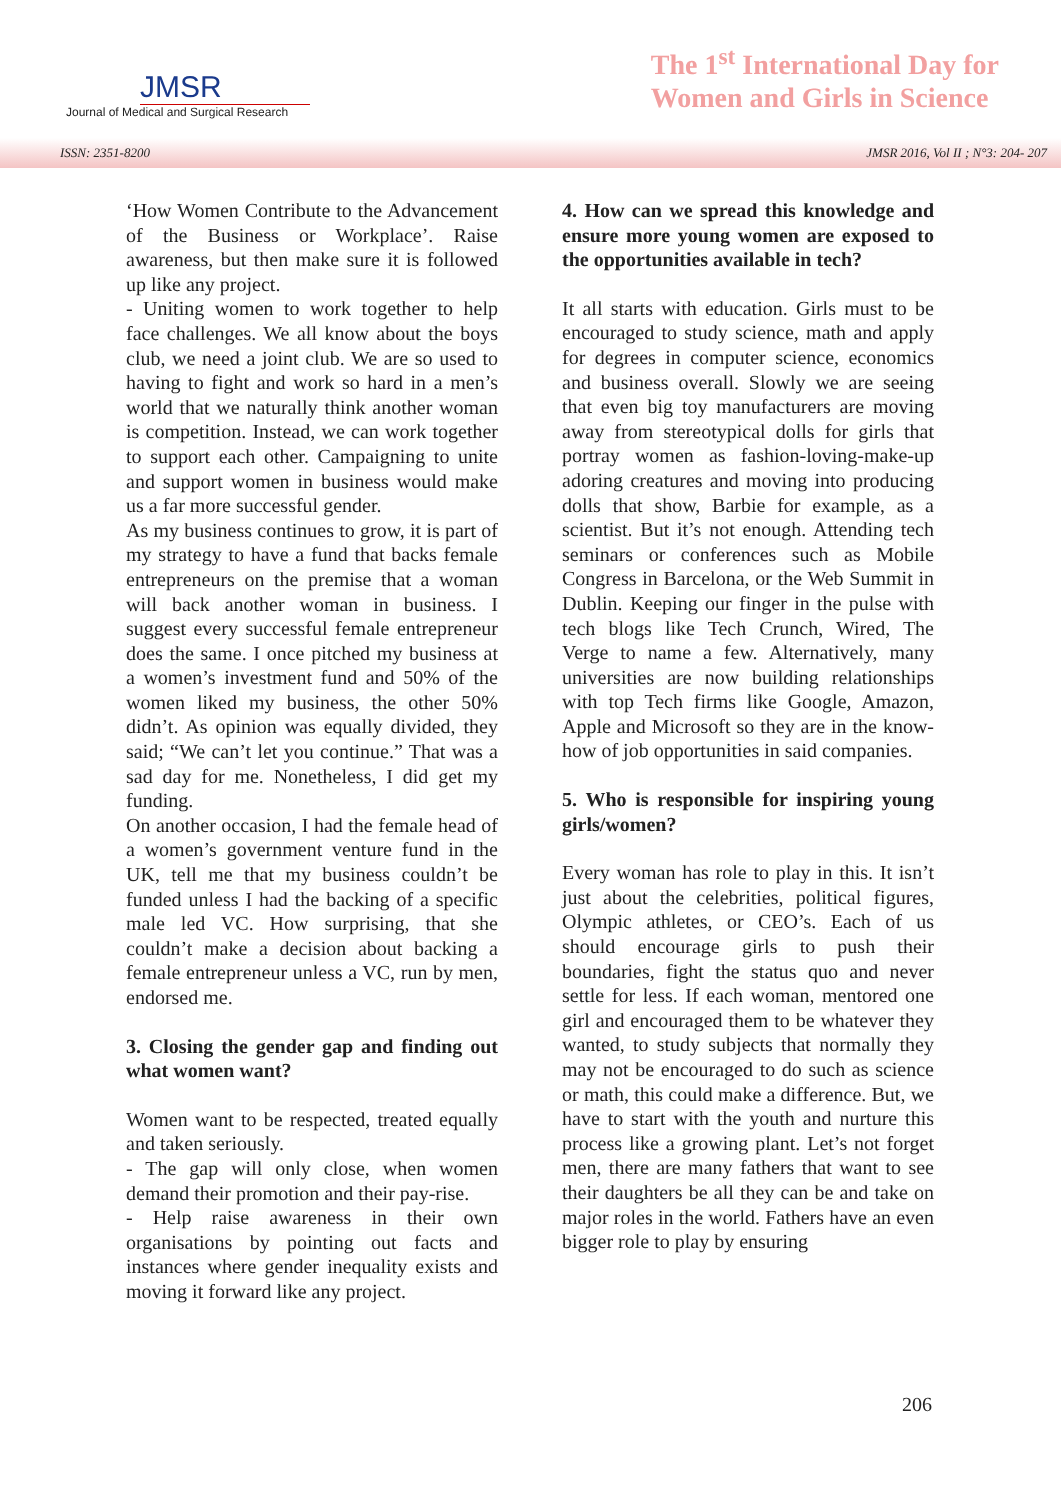JMSR
Journal of Medical and Surgical Research
The 1<sup>st</sup> International Day for
Women and Girls in Science
ISSN: 2351-8200 JMSR 2016, Vol II ; N°3: 204- 207
‘How Women Contribute to the Advancement of the Business or Workplace’. Raise awareness, but then make sure it is followed up like any project.
- Uniting women to work together to help face challenges. We all know about the boys club, we need a joint club. We are so used to having to fight and work so hard in a men’s world that we naturally think another woman is competition. Instead, we can work together to support each other. Campaigning to unite and support women in business would make us a far more successful gender.
As my business continues to grow, it is part of my strategy to have a fund that backs female entrepreneurs on the premise that a woman will back another woman in business. I suggest every successful female entrepreneur does the same. I once pitched my business at a women’s investment fund and 50% of the women liked my business, the other 50% didn’t. As opinion was equally divided, they said; “We can’t let you continue.” That was a sad day for me. Nonetheless, I did get my funding.
On another occasion, I had the female head of a women’s government venture fund in the UK, tell me that my business couldn’t be funded unless I had the backing of a specific male led VC. How surprising, that she couldn’t make a decision about backing a female entrepreneur unless a VC, run by men, endorsed me.
3. Closing the gender gap and finding out what women want?
Women want to be respected, treated equally and taken seriously.
- The gap will only close, when women demand their promotion and their pay-rise.
- Help raise awareness in their own organisations by pointing out facts and instances where gender inequality exists and moving it forward like any project.
4. How can we spread this knowledge and ensure more young women are exposed to the opportunities available in tech?
It all starts with education. Girls must to be encouraged to study science, math and apply for degrees in computer science, economics and business overall. Slowly we are seeing that even big toy manufacturers are moving away from stereotypical dolls for girls that portray women as fashion-loving-make-up adoring creatures and moving into producing dolls that show, Barbie for example, as a scientist. But it’s not enough. Attending tech seminars or conferences such as Mobile Congress in Barcelona, or the Web Summit in Dublin. Keeping our finger in the pulse with tech blogs like Tech Crunch, Wired, The Verge to name a few. Alternatively, many universities are now building relationships with top Tech firms like Google, Amazon, Apple and Microsoft so they are in the know-how of job opportunities in said companies.
5. Who is responsible for inspiring young girls/women?
Every woman has role to play in this. It isn’t just about the celebrities, political figures, Olympic athletes, or CEO’s. Each of us should encourage girls to push their boundaries, fight the status quo and never settle for less. If each woman, mentored one girl and encouraged them to be whatever they wanted, to study subjects that normally they may not be encouraged to do such as science or math, this could make a difference. But, we have to start with the youth and nurture this process like a growing plant. Let’s not forget men, there are many fathers that want to see their daughters be all they can be and take on major roles in the world. Fathers have an even bigger role to play by ensuring
206